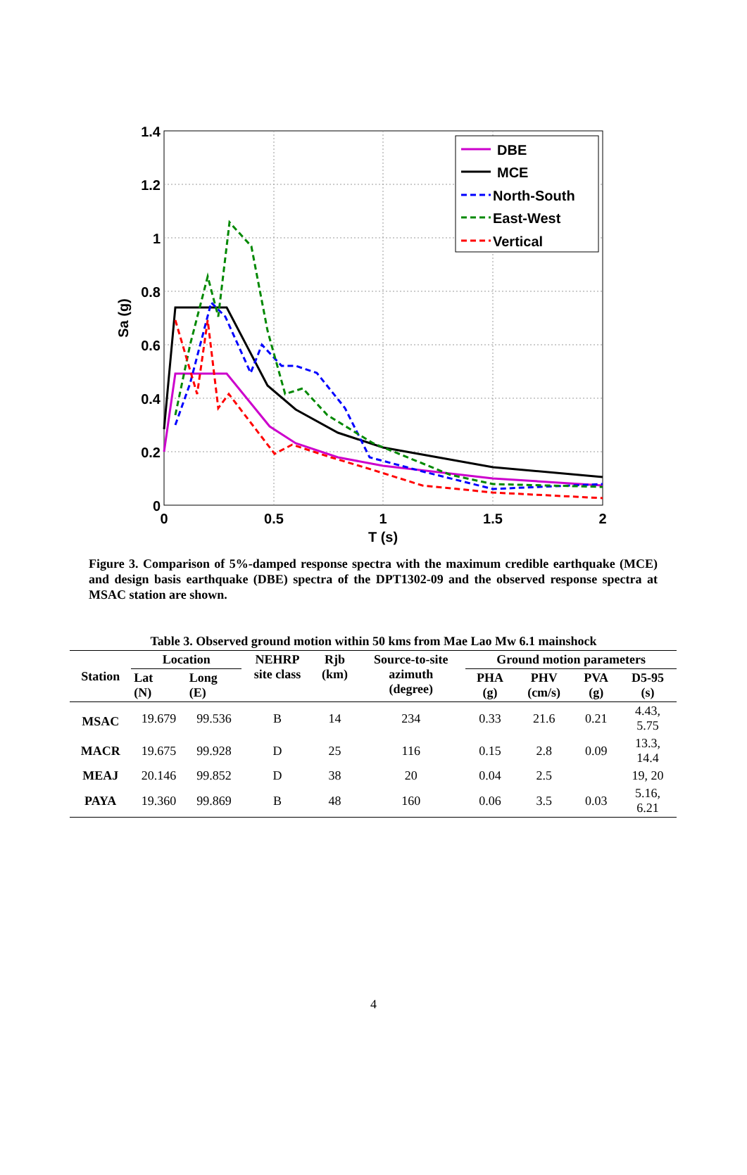1.4
1.2
1
0.8
0.6
0.4
0.2
0
0
0.5
1
1.5
2
T (s)
Sa (g)
DBE
MCE
North-South
East-West
Vertical
Figure 3. Comparison of 5%-damped response spectra with the maximum credible earthquake (MCE) and design basis earthquake (DBE) spectra of the DPT1302-09 and the observed response spectra at MSAC station are shown.
Table 3. Observed ground motion within 50 kms from Mae Lao Mw 6.1 mainshock
| Station | Location | | NEHRP site class | Rjb (km) | Source-to-site azimuth (degree) | Ground motion parameters | | | |
| --- | --- | --- | --- | --- | --- | --- | --- | --- | --- |
| | Lat (N) | Long (E) | | | | PHA (g) | PHV (cm/s) | PVA (g) | D5-95 (s) |
| MSAC | 19.679 | 99.536 | B | 14 | 234 | 0.33 | 21.6 | 0.21 | 4.43, 5.75 |
| MACR | 19.675 | 99.928 | D | 25 | 116 | 0.15 | 2.8 | 0.09 | 13.3, 14.4 |
| MEAJ | 20.146 | 99.852 | D | 38 | 20 | 0.04 | 2.5 | | 19, 20 |
| PAYA | 19.360 | 99.869 | B | 48 | 160 | 0.06 | 3.5 | 0.03 | 5.16, 6.21 |
4